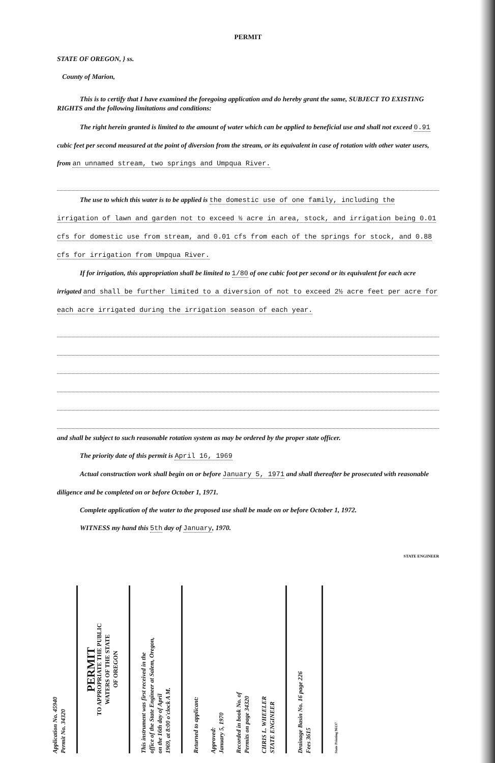PERMIT
STATE OF OREGON, } ss.
County of Marion,
This is to certify that I have examined the foregoing application and do hereby grant the same, SUBJECT TO EXISTING RIGHTS and the following limitations and conditions:
The right herein granted is limited to the amount of water which can be applied to beneficial use and shall not exceed 0.91 cubic feet per second measured at the point of diversion from the stream, or its equivalent in case of rotation with other water users, from an unnamed stream, two springs and Umpqua River.
The use to which this water is to be applied is the domestic use of one family, including the irrigation of lawn and garden not to exceed ½ acre in area, stock, and irrigation being 0.01 cfs for domestic use from stream, and 0.01 cfs from each of the springs for stock, and 0.88 cfs for irrigation from Umpqua River.
If for irrigation, this appropriation shall be limited to 1/80 of one cubic foot per second or its equivalent for each acre irrigated and shall be further limited to a diversion of not to exceed 2½ acre feet per acre for each acre irrigated during the irrigation season of each year.
and shall be subject to such reasonable rotation system as may be ordered by the proper state officer.
The priority date of this permit is April 16, 1969
Actual construction work shall begin on or before January 5, 1971 and shall thereafter be prosecuted with reasonable diligence and be completed on or before October 1, 1971.
Complete application of the water to the proposed use shall be made on or before October 1, 1972.
WITNESS my hand this 5th day of January, 1970.
STATE ENGINEER
Application No. 45940
Permit No. 34320
PERMIT
TO APPROPRIATE THE PUBLIC
WATERS OF THE STATE
OF OREGON
This instrument was first received in the
office of the State Engineer at Salem, Oregon,
on the 16th day of April
1969, at 8:00 o'clock A M.
Returned to applicant:
Approved:
January 5, 1970
Recorded in book No. of
Permits on page 34320
CHRIS L. WHEELER
STATE ENGINEER
Drainage Basin No. 16 page 226
Fees 3615
State Printing 96137